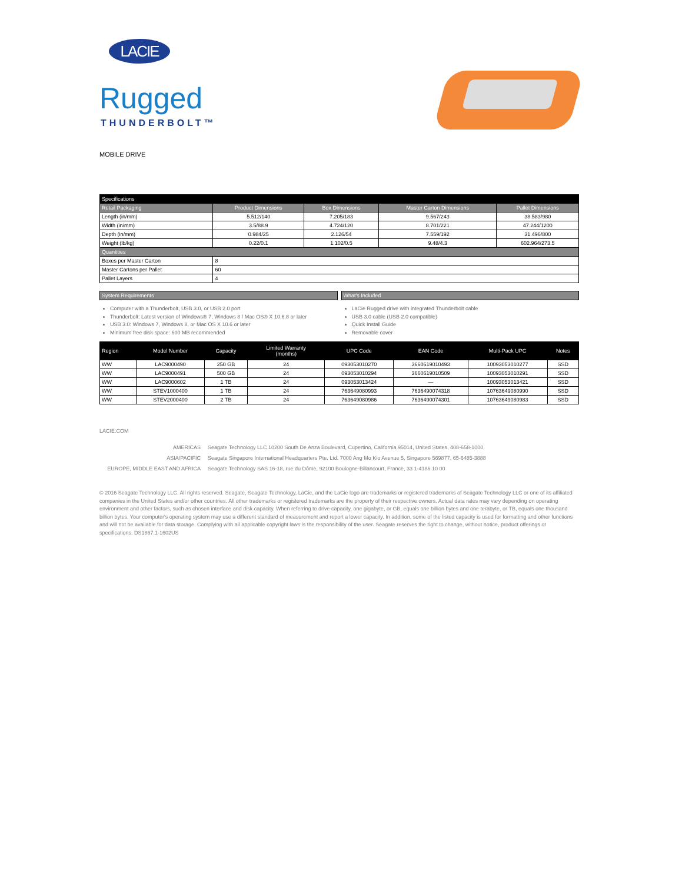LACIE
Rugged
THUNDERBOLT™
MOBILE DRIVE
| Specifications | | | | |
| --- | --- | --- | --- | --- |
| Retail Packaging | Product Dimensions | Box Dimensions | Master Carton Dimensions | Pallet Dimensions |
| Length (in/mm) | 5.512/140 | 7.205/183 | 9.567/243 | 38.583/980 |
| Width (in/mm) | 3.5/88.9 | 4.724/120 | 8.701/221 | 47.244/1200 |
| Depth (in/mm) | 0.984/25 | 2.126/54 | 7.559/192 | 31.496/800 |
| Weight (lb/kg) | 0.22/0.1 | 1.102/0.5 | 9.48/4.3 | 602.964/273.5 |
| Quantities | | | | |
| Boxes per Master Carton | 8 | | | |
| Master Cartons per Pallet | 60 | | | |
| Pallet Layers | 4 | | | |
System Requirements
Computer with a Thunderbolt, USB 3.0, or USB 2.0 port
Thunderbolt: Latest version of Windows® 7, Windows 8 / Mac OS® X 10.6.8 or later
USB 3.0: Windows 7, Windows 8, or Mac OS X 10.6 or later
Minimum free disk space: 600 MB recommended
What's Included
LaCie Rugged drive with integrated Thunderbolt cable
USB 3.0 cable (USB 2.0 compatible)
Quick Install Guide
Removable cover
| Region | Model Number | Capacity | Limited Warranty (months) | UPC Code | EAN Code | Multi-Pack UPC | Notes |
| --- | --- | --- | --- | --- | --- | --- | --- |
| WW | LAC9000490 | 250 GB | 24 | 093053010270 | 3660619010493 | 10093053010277 | SSD |
| WW | LAC9000491 | 500 GB | 24 | 093053010294 | 3660619010509 | 10093053010291 | SSD |
| WW | LAC9000602 | 1 TB | 24 | 093053013424 | — | 10093053013421 | SSD |
| WW | STEV1000400 | 1 TB | 24 | 763649080993 | 7636490074318 | 10763649080990 | SSD |
| WW | STEV2000400 | 2 TB | 24 | 763649080986 | 7636490074301 | 10763649080983 | SSD |
LACIE.COM
AMERICAS Seagate Technology LLC 10200 South De Anza Boulevard, Cupertino, California 95014, United States, 408-658-1000 ASIA/PACIFIC Seagate Singapore International Headquarters Pte. Ltd. 7000 Ang Mo Kio Avenue 5, Singapore 569877, 65-6485-3888 EUROPE, MIDDLE EAST AND AFRICA Seagate Technology SAS 16-18, rue du Dôme, 92100 Boulogne-Billancourt, France, 33 1-4186 10 00
© 2016 Seagate Technology LLC. All rights reserved. Seagate, Seagate Technology, LaCie, and the LaCie logo are trademarks or registered trademarks of Seagate Technology LLC or one of its affiliated companies in the United States and/or other countries. All other trademarks or registered trademarks are the property of their respective owners. Actual data rates may vary depending on operating environment and other factors, such as chosen interface and disk capacity. When referring to drive capacity, one gigabyte, or GB, equals one billion bytes and one terabyte, or TB, equals one thousand billion bytes. Your computer's operating system may use a different standard of measurement and report a lower capacity. In addition, some of the listed capacity is used for formatting and other functions and will not be available for data storage. Complying with all applicable copyright laws is the responsibility of the user. Seagate reserves the right to change, without notice, product offerings or specifications. DS1867.1-1602US